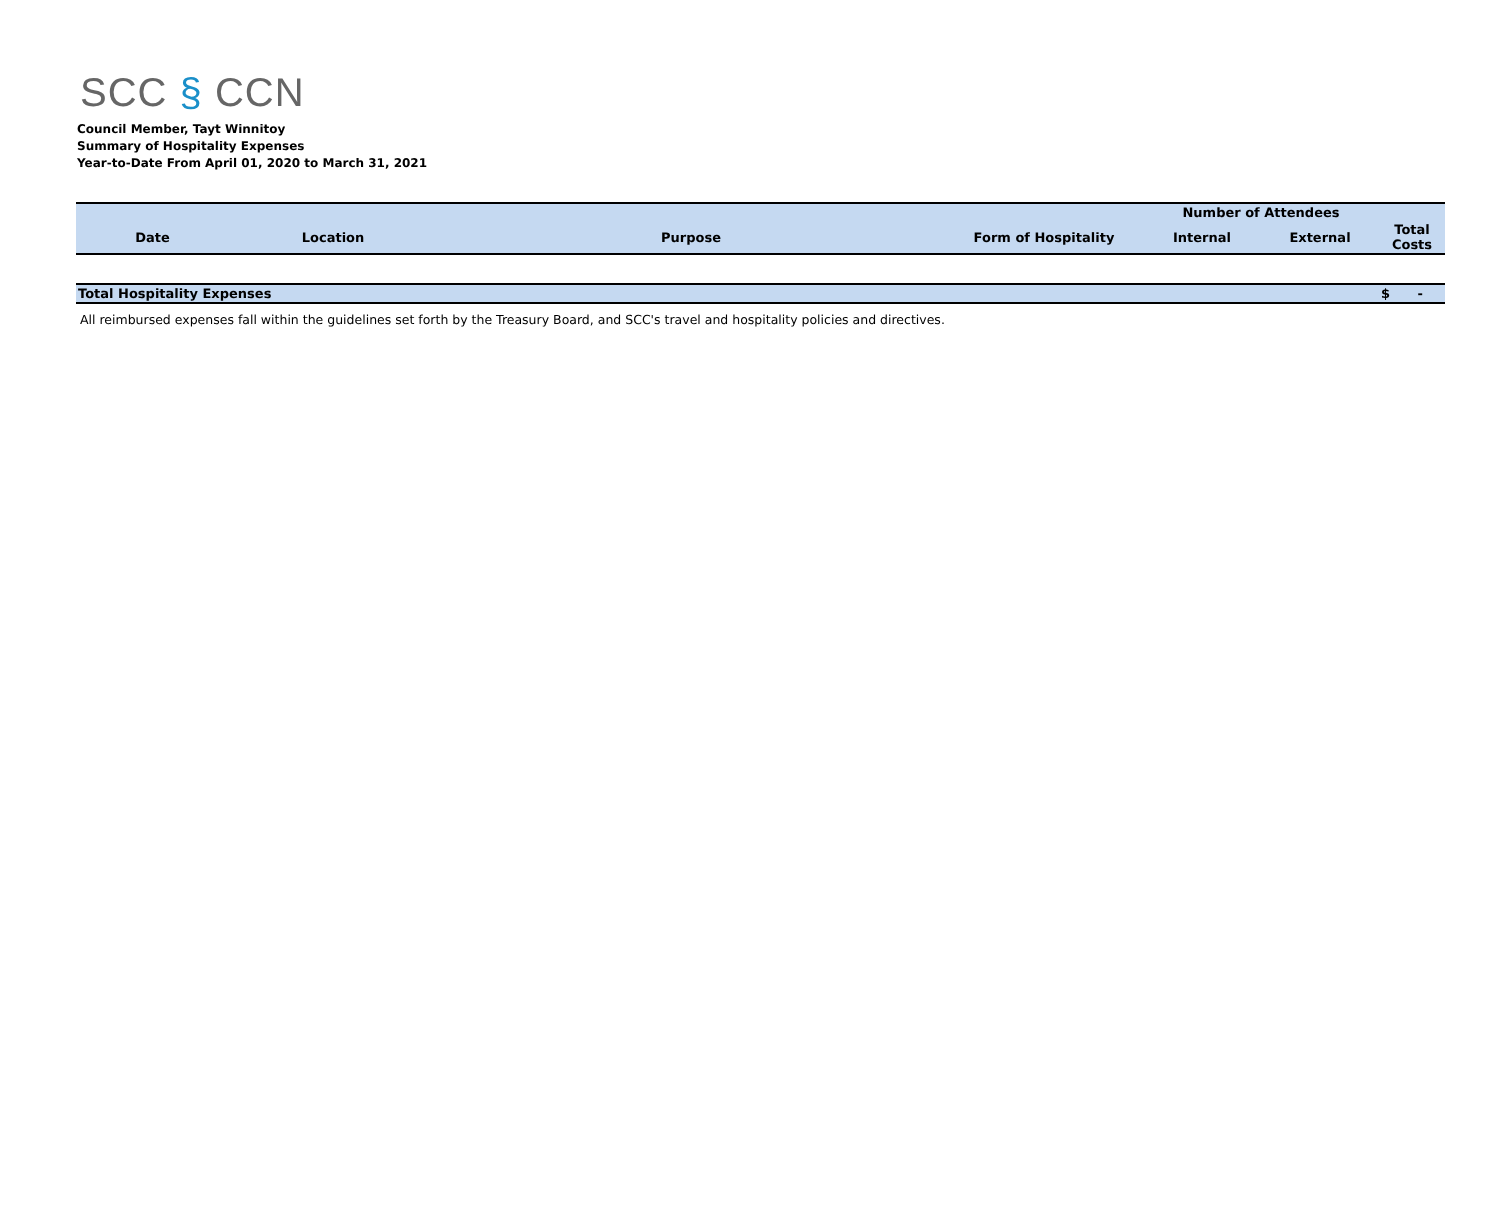SCC § CCN
Council Member, Tayt Winnitoy
Summary of Hospitality Expenses
Year-to-Date From April 01, 2020 to March 31, 2021
| | | | | Number of Attendees | | |
| --- | --- | --- | --- | --- | --- | --- |
| Date | Location | Purpose | Form of Hospitality | Internal | External | Total Costs |
| Total Hospitality Expenses | | | | | | $ - |
All reimbursed expenses fall within the guidelines set forth by the Treasury Board, and SCC's travel and hospitality policies and directives.